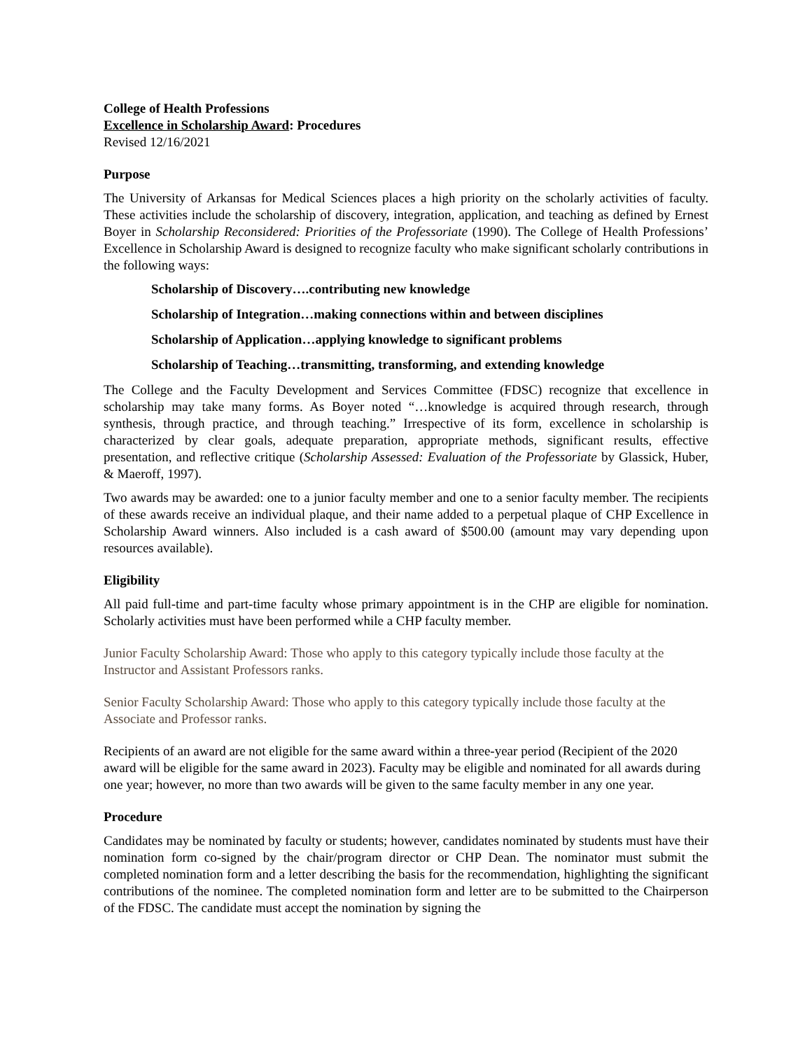College of Health Professions
Excellence in Scholarship Award: Procedures
Revised 12/16/2021
Purpose
The University of Arkansas for Medical Sciences places a high priority on the scholarly activities of faculty. These activities include the scholarship of discovery, integration, application, and teaching as defined by Ernest Boyer in Scholarship Reconsidered: Priorities of the Professoriate (1990). The College of Health Professions’ Excellence in Scholarship Award is designed to recognize faculty who make significant scholarly contributions in the following ways:
Scholarship of Discovery….contributing new knowledge
Scholarship of Integration…making connections within and between disciplines
Scholarship of Application…applying knowledge to significant problems
Scholarship of Teaching…transmitting, transforming, and extending knowledge
The College and the Faculty Development and Services Committee (FDSC) recognize that excellence in scholarship may take many forms. As Boyer noted “…knowledge is acquired through research, through synthesis, through practice, and through teaching.” Irrespective of its form, excellence in scholarship is characterized by clear goals, adequate preparation, appropriate methods, significant results, effective presentation, and reflective critique (Scholarship Assessed: Evaluation of the Professoriate by Glassick, Huber, & Maeroff, 1997).
Two awards may be awarded: one to a junior faculty member and one to a senior faculty member. The recipients of these awards receive an individual plaque, and their name added to a perpetual plaque of CHP Excellence in Scholarship Award winners. Also included is a cash award of $500.00 (amount may vary depending upon resources available).
Eligibility
All paid full-time and part-time faculty whose primary appointment is in the CHP are eligible for nomination. Scholarly activities must have been performed while a CHP faculty member.
Junior Faculty Scholarship Award: Those who apply to this category typically include those faculty at the Instructor and Assistant Professors ranks.
Senior Faculty Scholarship Award: Those who apply to this category typically include those faculty at the Associate and Professor ranks.
Recipients of an award are not eligible for the same award within a three-year period (Recipient of the 2020 award will be eligible for the same award in 2023). Faculty may be eligible and nominated for all awards during one year; however, no more than two awards will be given to the same faculty member in any one year.
Procedure
Candidates may be nominated by faculty or students; however, candidates nominated by students must have their nomination form co-signed by the chair/program director or CHP Dean. The nominator must submit the completed nomination form and a letter describing the basis for the recommendation, highlighting the significant contributions of the nominee. The completed nomination form and letter are to be submitted to the Chairperson of the FDSC. The candidate must accept the nomination by signing the